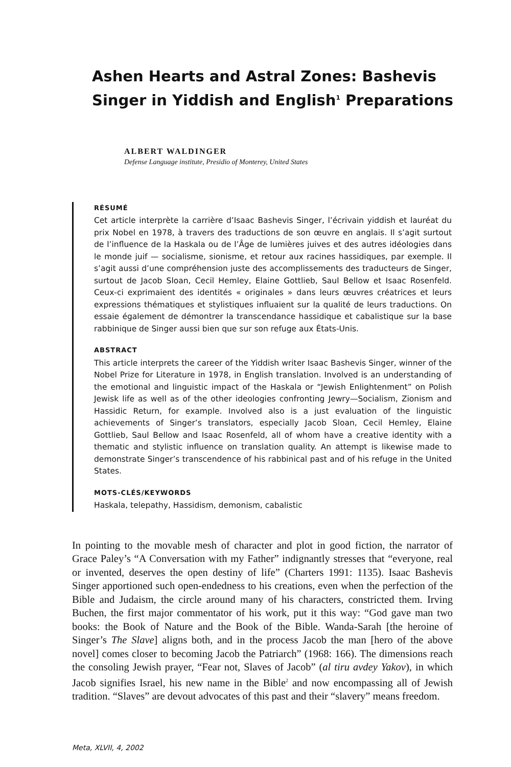Ashen Hearts and Astral Zones: Bashevis Singer in Yiddish and English<sup>1</sup> Preparations
ALBERT WALDINGER
Defense Language institute, Presidio of Monterey, United States
RÉSUMÉ
Cet article interprète la carrière d’Isaac Bashevis Singer, l’écrivain yiddish et lauréat du prix Nobel en 1978, à travers des traductions de son œuvre en anglais. Il s’agit surtout de l’influence de la Haskala ou de l’Âge de lumières juives et des autres idéologies dans le monde juif — socialisme, sionisme, et retour aux racines hassidiques, par exemple. Il s’agit aussi d’une compréhension juste des accomplissements des traducteurs de Singer, surtout de Jacob Sloan, Cecil Hemley, Elaine Gottlieb, Saul Bellow et Isaac Rosenfeld. Ceux-ci exprimaient des identités « originales » dans leurs œuvres créatrices et leurs expressions thématiques et stylistiques influaient sur la qualité de leurs traductions. On essaie également de démontrer la transcendance hassidique et cabalistique sur la base rabbinique de Singer aussi bien que sur son refuge aux États-Unis.
ABSTRACT
This article interprets the career of the Yiddish writer Isaac Bashevis Singer, winner of the Nobel Prize for Literature in 1978, in English translation. Involved is an understanding of the emotional and linguistic impact of the Haskala or “Jewish Enlightenment” on Polish Jewisk life as well as of the other ideologies confronting Jewry—Socialism, Zionism and Hassidic Return, for example. Involved also is a just evaluation of the linguistic achievements of Singer’s translators, especially Jacob Sloan, Cecil Hemley, Elaine Gottlieb, Saul Bellow and Isaac Rosenfeld, all of whom have a creative identity with a thematic and stylistic influence on translation quality. An attempt is likewise made to demonstrate Singer’s transcendence of his rabbinical past and of his refuge in the United States.
MOTS-CLÉS/KEYWORDS
Haskala, telepathy, Hassidism, demonism, cabalistic
In pointing to the movable mesh of character and plot in good fiction, the narrator of Grace Paley’s “A Conversation with my Father” indignantly stresses that “everyone, real or invented, deserves the open destiny of life” (Charters 1991: 1135). Isaac Bashevis Singer apportioned such open-endedness to his creations, even when the perfection of the Bible and Judaism, the circle around many of his characters, constricted them. Irving Buchen, the first major commentator of his work, put it this way: “God gave man two books: the Book of Nature and the Book of the Bible. Wanda-Sarah [the heroine of Singer’s The Slave] aligns both, and in the process Jacob the man [hero of the above novel] comes closer to becoming Jacob the Patriarch” (1968: 166). The dimensions reach the consoling Jewish prayer, “Fear not, Slaves of Jacob” (al tiru avdey Yakov), in which Jacob signifies Israel, his new name in the Bible<sup>2</sup> and now encompassing all of Jewish tradition. “Slaves” are devout advocates of this past and their “slavery” means freedom.
Meta, XLVII, 4, 2002